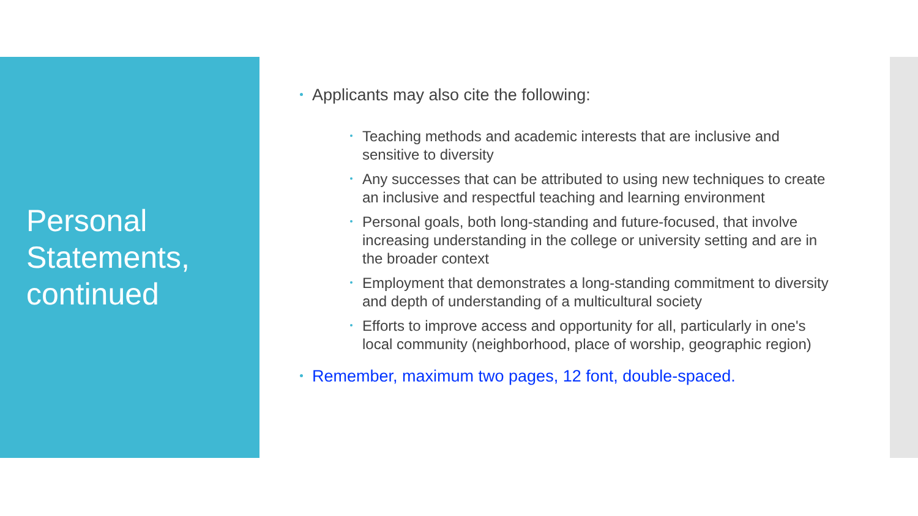Personal Statements, continued
Applicants may also cite the following:
Teaching methods and academic interests that are inclusive and sensitive to diversity
Any successes that can be attributed to using new techniques to create an inclusive and respectful teaching and learning environment
Personal goals, both long-standing and future-focused, that involve increasing understanding in the college or university setting and are in the broader context
Employment that demonstrates a long-standing commitment to diversity and depth of understanding of a multicultural society
Efforts to improve access and opportunity for all, particularly in one's local community (neighborhood, place of worship, geographic region)
Remember, maximum two pages, 12 font, double-spaced.